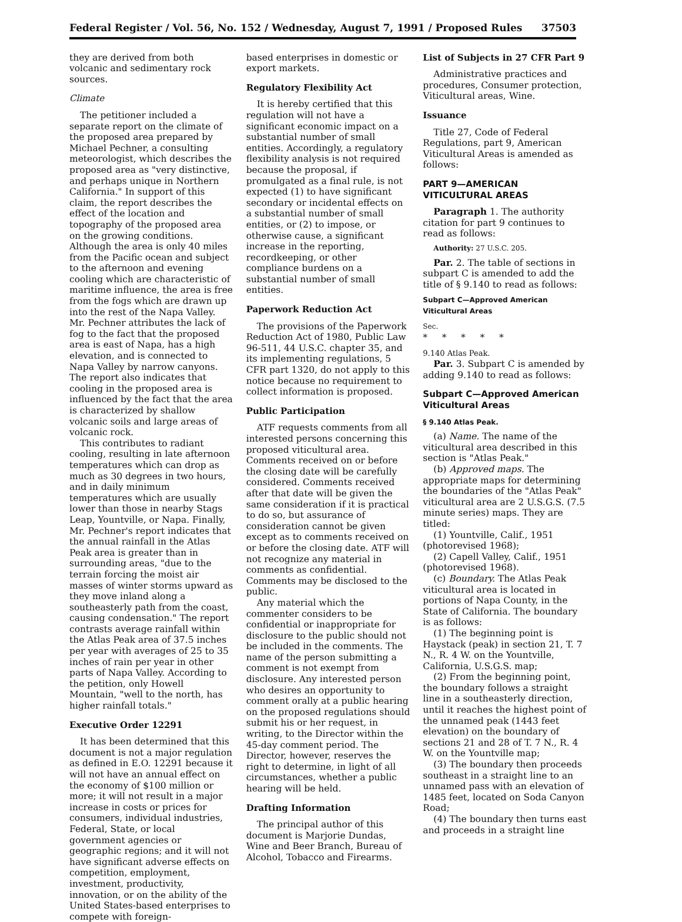Federal Register / Vol. 56, No. 152 / Wednesday, August 7, 1991 / Proposed Rules 37503
they are derived from both volcanic and sedimentary rock sources.
Climate
The petitioner included a separate report on the climate of the proposed area prepared by Michael Pechner, a consulting meteorologist, which describes the proposed area as "very distinctive, and perhaps unique in Northern California." In support of this claim, the report describes the effect of the location and topography of the proposed area on the growing conditions. Although the area is only 40 miles from the Pacific ocean and subject to the afternoon and evening cooling which are characteristic of maritime influence, the area is free from the fogs which are drawn up into the rest of the Napa Valley. Mr. Pechner attributes the lack of fog to the fact that the proposed area is east of Napa, has a high elevation, and is connected to Napa Valley by narrow canyons. The report also indicates that cooling in the proposed area is influenced by the fact that the area is characterized by shallow volcanic soils and large areas of volcanic rock.
This contributes to radiant cooling, resulting in late afternoon temperatures which can drop as much as 30 degrees in two hours, and in daily minimum temperatures which are usually lower than those in nearby Stags Leap, Yountville, or Napa. Finally, Mr. Pechner's report indicates that the annual rainfall in the Atlas Peak area is greater than in surrounding areas, "due to the terrain forcing the moist air masses of winter storms upward as they move inland along a southeasterly path from the coast, causing condensation." The report contrasts average rainfall within the Atlas Peak area of 37.5 inches per year with averages of 25 to 35 inches of rain per year in other parts of Napa Valley. According to the petition, only Howell Mountain, "well to the north, has higher rainfall totals."
Executive Order 12291
It has been determined that this document is not a major regulation as defined in E.O. 12291 because it will not have an annual effect on the economy of $100 million or more; it will not result in a major increase in costs or prices for consumers, individual industries, Federal, State, or local government agencies or geographic regions; and it will not have significant adverse effects on competition, employment, investment, productivity, innovation, or on the ability of the United States-based enterprises to compete with foreign-
based enterprises in domestic or export markets.
Regulatory Flexibility Act
It is hereby certified that this regulation will not have a significant economic impact on a substantial number of small entities. Accordingly, a regulatory flexibility analysis is not required because the proposal, if promulgated as a final rule, is not expected (1) to have significant secondary or incidental effects on a substantial number of small entities, or (2) to impose, or otherwise cause, a significant increase in the reporting, recordkeeping, or other compliance burdens on a substantial number of small entities.
Paperwork Reduction Act
The provisions of the Paperwork Reduction Act of 1980, Public Law 96-511, 44 U.S.C. chapter 35, and its implementing regulations, 5 CFR part 1320, do not apply to this notice because no requirement to collect information is proposed.
Public Participation
ATF requests comments from all interested persons concerning this proposed viticultural area. Comments received on or before the closing date will be carefully considered. Comments received after that date will be given the same consideration if it is practical to do so, but assurance of consideration cannot be given except as to comments received on or before the closing date. ATF will not recognize any material in comments as confidential. Comments may be disclosed to the public.
Any material which the commenter considers to be confidential or inappropriate for disclosure to the public should not be included in the comments. The name of the person submitting a comment is not exempt from disclosure. Any interested person who desires an opportunity to comment orally at a public hearing on the proposed regulations should submit his or her request, in writing, to the Director within the 45-day comment period. The Director, however, reserves the right to determine, in light of all circumstances, whether a public hearing will be held.
Drafting Information
The principal author of this document is Marjorie Dundas, Wine and Beer Branch, Bureau of Alcohol, Tobacco and Firearms.
List of Subjects in 27 CFR Part 9
Administrative practices and procedures, Consumer protection, Viticultural areas, Wine.
Issuance
Title 27, Code of Federal Regulations, part 9, American Viticultural Areas is amended as follows:
PART 9—AMERICAN VITICULTURAL AREAS
Paragraph 1. The authority citation for part 9 continues to read as follows:
Authority: 27 U.S.C. 205.
Par. 2. The table of sections in subpart C is amended to add the title of § 9.140 to read as follows:
Subpart C—Approved American Viticultural Areas
Sec.
* * * * *
9.140 Atlas Peak.
Par. 3. Subpart C is amended by adding 9.140 to read as follows:
Subpart C—Approved American Viticultural Areas
§ 9.140 Atlas Peak.
(a) Name. The name of the viticultural area described in this section is "Atlas Peak."
(b) Approved maps. The appropriate maps for determining the boundaries of the "Atlas Peak" viticultural area are 2 U.S.G.S. (7.5 minute series) maps. They are titled:
(1) Yountville, Calif., 1951 (photorevised 1968);
(2) Capell Valley, Calif., 1951 (photorevised 1968).
(c) Boundary. The Atlas Peak viticultural area is located in portions of Napa County, in the State of California. The boundary is as follows:
(1) The beginning point is Haystack (peak) in section 21, T. 7 N., R. 4 W. on the Yountville, California, U.S.G.S. map;
(2) From the beginning point, the boundary follows a straight line in a southeasterly direction, until it reaches the highest point of the unnamed peak (1443 feet elevation) on the boundary of sections 21 and 28 of T. 7 N., R. 4 W. on the Yountville map;
(3) The boundary then proceeds southeast in a straight line to an unnamed pass with an elevation of 1485 feet, located on Soda Canyon Road;
(4) The boundary then turns east and proceeds in a straight line